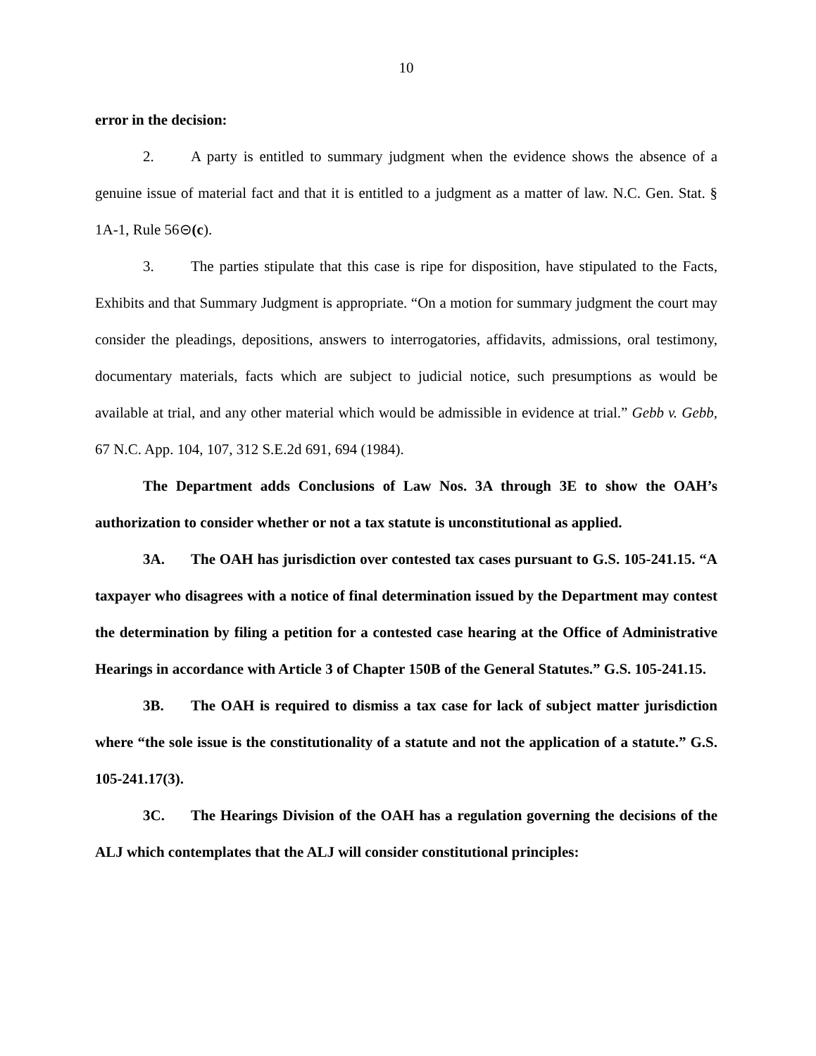10
error in the decision:
2. A party is entitled to summary judgment when the evidence shows the absence of a genuine issue of material fact and that it is entitled to a judgment as a matter of law. N.C. Gen. Stat. § 1A-1, Rule 56⊝(c).
3. The parties stipulate that this case is ripe for disposition, have stipulated to the Facts, Exhibits and that Summary Judgment is appropriate. “On a motion for summary judgment the court may consider the pleadings, depositions, answers to interrogatories, affidavits, admissions, oral testimony, documentary materials, facts which are subject to judicial notice, such presumptions as would be available at trial, and any other material which would be admissible in evidence at trial.” Gebb v. Gebb, 67 N.C. App. 104, 107, 312 S.E.2d 691, 694 (1984).
The Department adds Conclusions of Law Nos. 3A through 3E to show the OAH’s authorization to consider whether or not a tax statute is unconstitutional as applied.
3A. The OAH has jurisdiction over contested tax cases pursuant to G.S. 105-241.15. “A taxpayer who disagrees with a notice of final determination issued by the Department may contest the determination by filing a petition for a contested case hearing at the Office of Administrative Hearings in accordance with Article 3 of Chapter 150B of the General Statutes.” G.S. 105-241.15.
3B. The OAH is required to dismiss a tax case for lack of subject matter jurisdiction where “the sole issue is the constitutionality of a statute and not the application of a statute.” G.S. 105-241.17(3).
3C. The Hearings Division of the OAH has a regulation governing the decisions of the ALJ which contemplates that the ALJ will consider constitutional principles: